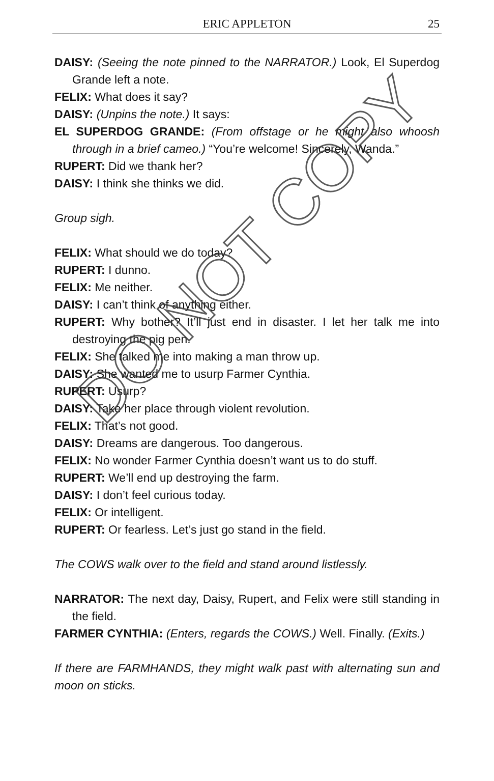ERIC APPLETON
25
DAISY: (Seeing the note pinned to the NARRATOR.) Look, El Superdog Grande left a note.
FELIX: What does it say?
DAISY: (Unpins the note.) It says:
EL SUPERDOG GRANDE: (From offstage or he might also whoosh through in a brief cameo.) “You’re welcome! Sincerely, Wanda.”
RUPERT: Did we thank her?
DAISY: I think she thinks we did.
Group sigh.
FELIX: What should we do today?
RUPERT: I dunno.
FELIX: Me neither.
DAISY: I can’t think of anything either.
RUPERT: Why bother? It’ll just end in disaster. I let her talk me into destroying the pig pen.
FELIX: She talked me into making a man throw up.
DAISY: She wanted me to usurp Farmer Cynthia.
RUPERT: Usurp?
DAISY: Take her place through violent revolution.
FELIX: That’s not good.
DAISY: Dreams are dangerous. Too dangerous.
FELIX: No wonder Farmer Cynthia doesn’t want us to do stuff.
RUPERT: We’ll end up destroying the farm.
DAISY: I don’t feel curious today.
FELIX: Or intelligent.
RUPERT: Or fearless. Let’s just go stand in the field.
The COWS walk over to the field and stand around listlessly.
NARRATOR: The next day, Daisy, Rupert, and Felix were still standing in the field.
FARMER CYNTHIA: (Enters, regards the COWS.) Well. Finally. (Exits.)
If there are FARMHANDS, they might walk past with alternating sun and moon on sticks.
DO NOT COPY